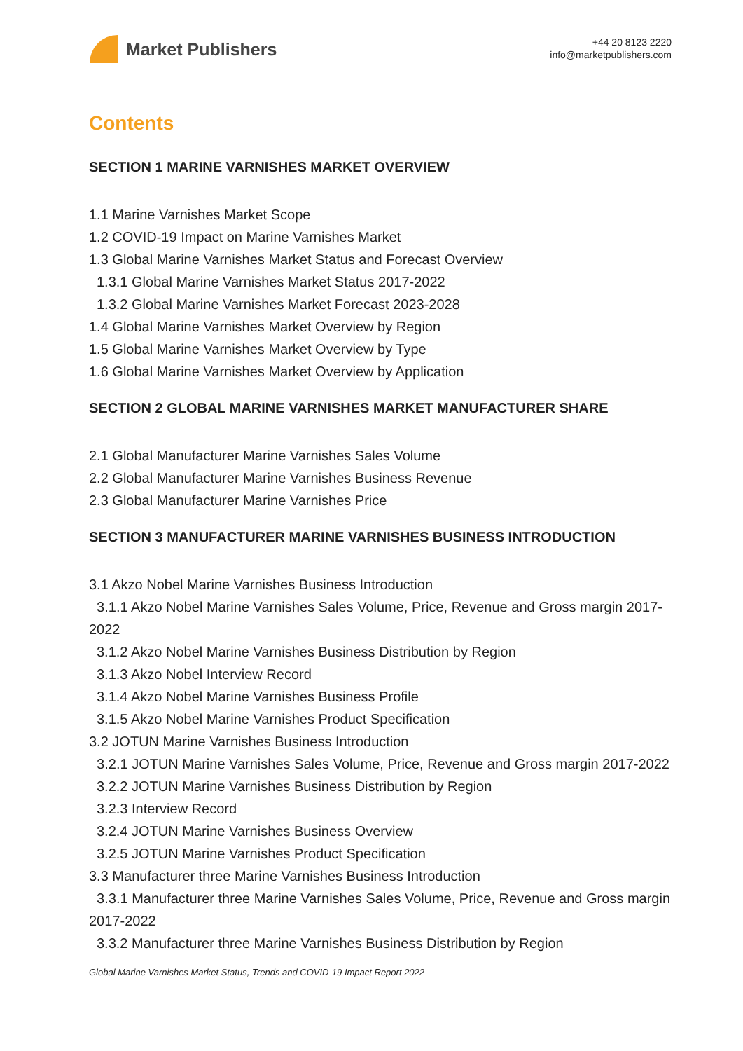Market Publishers
+44 20 8123 2220
info@marketpublishers.com
Contents
SECTION 1 MARINE VARNISHES MARKET OVERVIEW
1.1 Marine Varnishes Market Scope
1.2 COVID-19 Impact on Marine Varnishes Market
1.3 Global Marine Varnishes Market Status and Forecast Overview
1.3.1 Global Marine Varnishes Market Status 2017-2022
1.3.2 Global Marine Varnishes Market Forecast 2023-2028
1.4 Global Marine Varnishes Market Overview by Region
1.5 Global Marine Varnishes Market Overview by Type
1.6 Global Marine Varnishes Market Overview by Application
SECTION 2 GLOBAL MARINE VARNISHES MARKET MANUFACTURER SHARE
2.1 Global Manufacturer Marine Varnishes Sales Volume
2.2 Global Manufacturer Marine Varnishes Business Revenue
2.3 Global Manufacturer Marine Varnishes Price
SECTION 3 MANUFACTURER MARINE VARNISHES BUSINESS INTRODUCTION
3.1 Akzo Nobel Marine Varnishes Business Introduction
3.1.1 Akzo Nobel Marine Varnishes Sales Volume, Price, Revenue and Gross margin 2017-2022
3.1.2 Akzo Nobel Marine Varnishes Business Distribution by Region
3.1.3 Akzo Nobel Interview Record
3.1.4 Akzo Nobel Marine Varnishes Business Profile
3.1.5 Akzo Nobel Marine Varnishes Product Specification
3.2 JOTUN Marine Varnishes Business Introduction
3.2.1 JOTUN Marine Varnishes Sales Volume, Price, Revenue and Gross margin 2017-2022
3.2.2 JOTUN Marine Varnishes Business Distribution by Region
3.2.3 Interview Record
3.2.4 JOTUN Marine Varnishes Business Overview
3.2.5 JOTUN Marine Varnishes Product Specification
3.3 Manufacturer three Marine Varnishes Business Introduction
3.3.1 Manufacturer three Marine Varnishes Sales Volume, Price, Revenue and Gross margin 2017-2022
3.3.2 Manufacturer three Marine Varnishes Business Distribution by Region
Global Marine Varnishes Market Status, Trends and COVID-19 Impact Report 2022